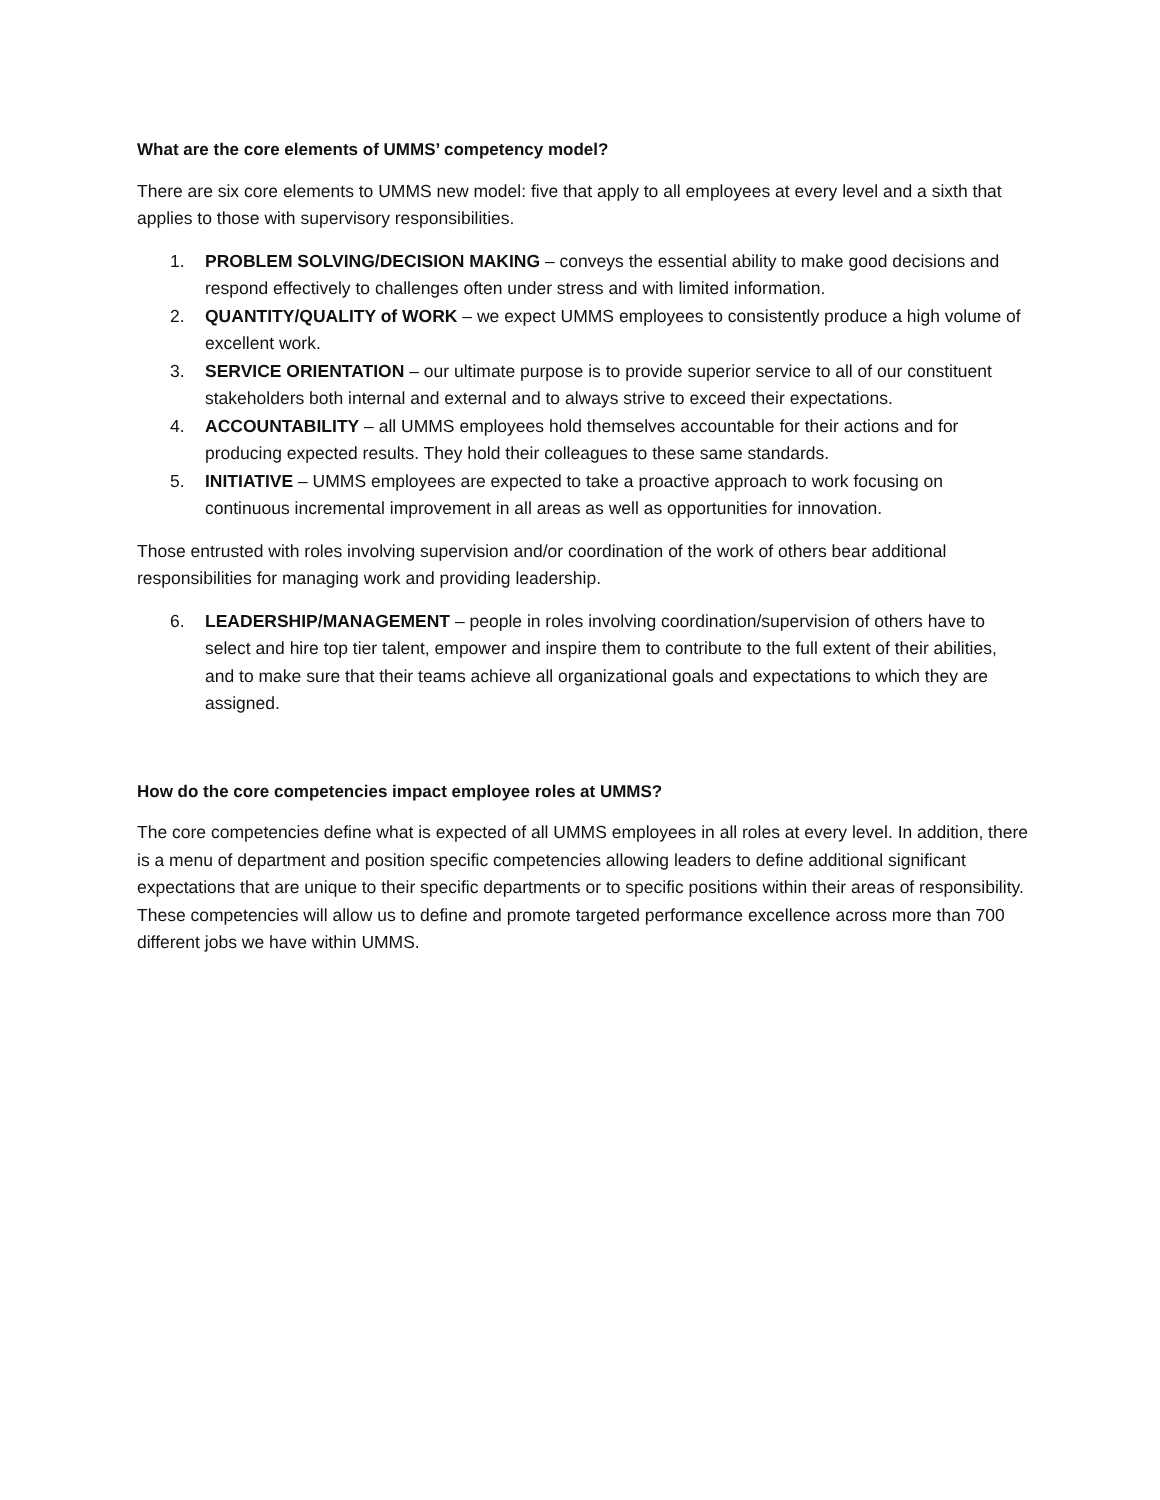What are the core elements of UMMS’ competency model?
There are six core elements to UMMS new model: five that apply to all employees at every level and a sixth that applies to those with supervisory responsibilities.
1. PROBLEM SOLVING/DECISION MAKING – conveys the essential ability to make good decisions and respond effectively to challenges often under stress and with limited information.
2. QUANTITY/QUALITY of WORK – we expect UMMS employees to consistently produce a high volume of excellent work.
3. SERVICE ORIENTATION – our ultimate purpose is to provide superior service to all of our constituent stakeholders both internal and external and to always strive to exceed their expectations.
4. ACCOUNTABILITY – all UMMS employees hold themselves accountable for their actions and for producing expected results. They hold their colleagues to these same standards.
5. INITIATIVE – UMMS employees are expected to take a proactive approach to work focusing on continuous incremental improvement in all areas as well as opportunities for innovation.
Those entrusted with roles involving supervision and/or coordination of the work of others bear additional responsibilities for managing work and providing leadership.
6. LEADERSHIP/MANAGEMENT – people in roles involving coordination/supervision of others have to select and hire top tier talent, empower and inspire them to contribute to the full extent of their abilities, and to make sure that their teams achieve all organizational goals and expectations to which they are assigned.
How do the core competencies impact employee roles at UMMS?
The core competencies define what is expected of all UMMS employees in all roles at every level. In addition, there is a menu of department and position specific competencies allowing leaders to define additional significant expectations that are unique to their specific departments or to specific positions within their areas of responsibility. These competencies will allow us to define and promote targeted performance excellence across more than 700 different jobs we have within UMMS.